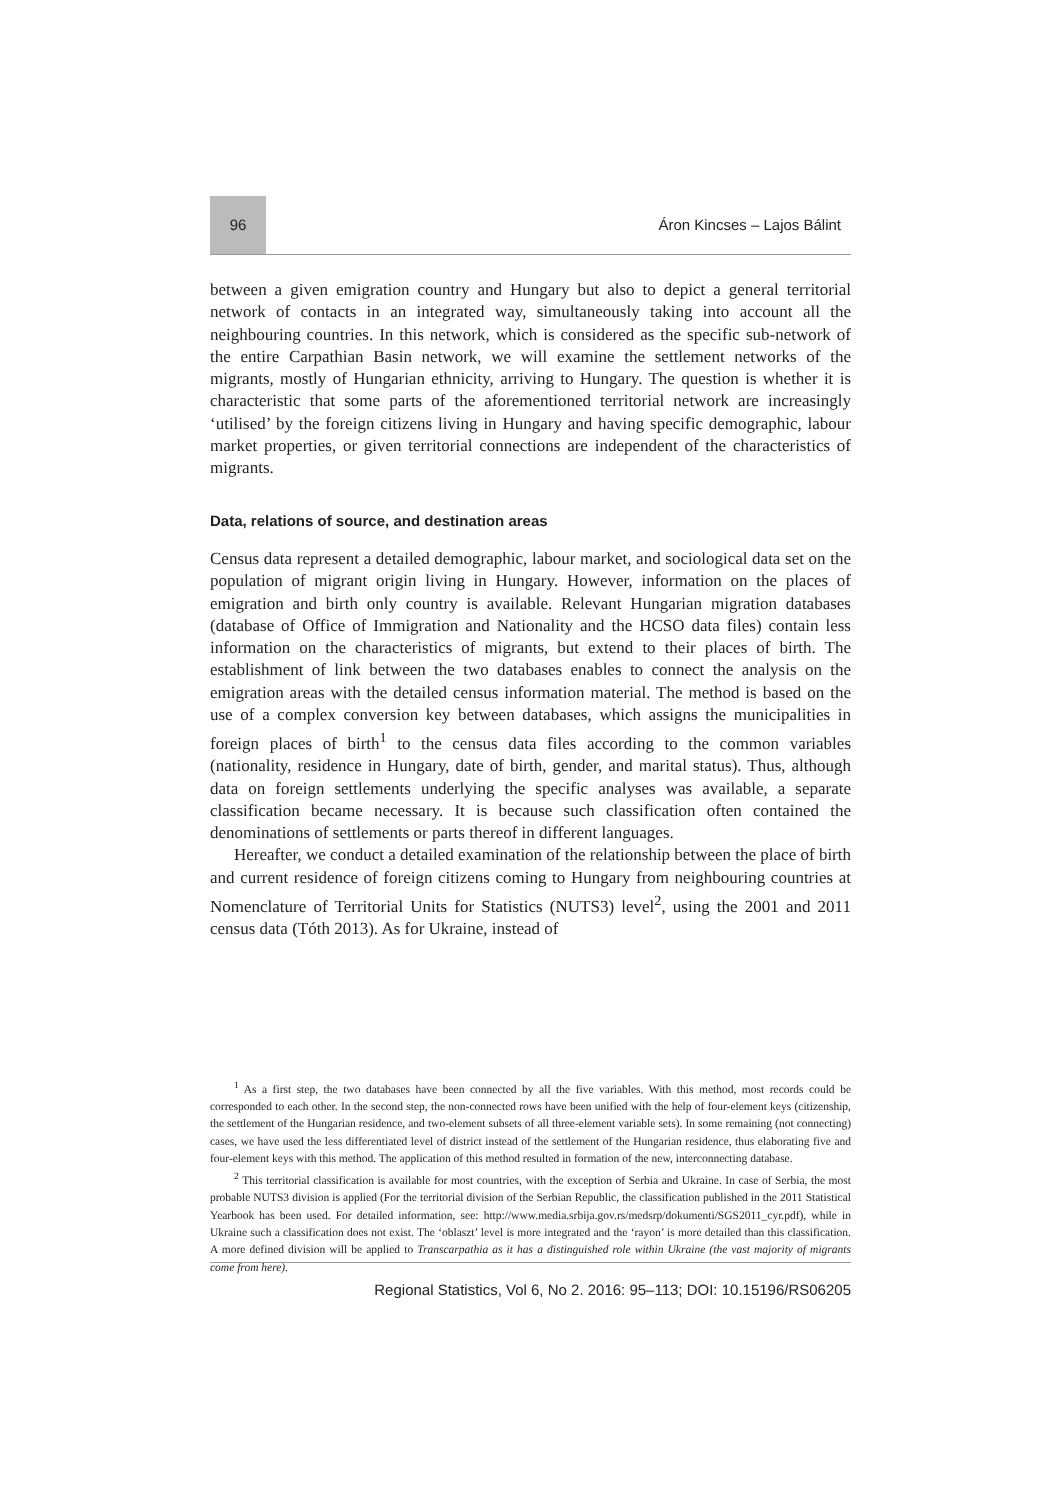96 Áron Kincses – Lajos Bálint
between a given emigration country and Hungary but also to depict a general territorial network of contacts in an integrated way, simultaneously taking into account all the neighbouring countries. In this network, which is considered as the specific sub-network of the entire Carpathian Basin network, we will examine the settlement networks of the migrants, mostly of Hungarian ethnicity, arriving to Hungary. The question is whether it is characteristic that some parts of the aforementioned territorial network are increasingly ‘utilised’ by the foreign citizens living in Hungary and having specific demographic, labour market properties, or given territorial connections are independent of the characteristics of migrants.
Data, relations of source, and destination areas
Census data represent a detailed demographic, labour market, and sociological data set on the population of migrant origin living in Hungary. However, information on the places of emigration and birth only country is available. Relevant Hungarian migration databases (database of Office of Immigration and Nationality and the HCSO data files) contain less information on the characteristics of migrants, but extend to their places of birth. The establishment of link between the two databases enables to connect the analysis on the emigration areas with the detailed census information material. The method is based on the use of a complex conversion key between databases, which assigns the municipalities in foreign places of birth<sup>1</sup> to the census data files according to the common variables (nationality, residence in Hungary, date of birth, gender, and marital status). Thus, although data on foreign settlements underlying the specific analyses was available, a separate classification became necessary. It is because such classification often contained the denominations of settlements or parts thereof in different languages.
Hereafter, we conduct a detailed examination of the relationship between the place of birth and current residence of foreign citizens coming to Hungary from neighbouring countries at Nomenclature of Territorial Units for Statistics (NUTS3) level<sup>2</sup>, using the 2001 and 2011 census data (Tóth 2013). As for Ukraine, instead of
<sup>1</sup> As a first step, the two databases have been connected by all the five variables. With this method, most records could be corresponded to each other. In the second step, the non-connected rows have been unified with the help of four-element keys (citizenship, the settlement of the Hungarian residence, and two-element subsets of all three-element variable sets). In some remaining (not connecting) cases, we have used the less differentiated level of district instead of the settlement of the Hungarian residence, thus elaborating five and four-element keys with this method. The application of this method resulted in formation of the new, interconnecting database.
<sup>2</sup> This territorial classification is available for most countries, with the exception of Serbia and Ukraine. In case of Serbia, the most probable NUTS3 division is applied (For the territorial division of the Serbian Republic, the classification published in the 2011 Statistical Yearbook has been used. For detailed information, see: http://www.media.srbija.gov.rs/medsrp/dokumenti/SGS2011_cyr.pdf), while in Ukraine such a classification does not exist. The ‘oblaszt’ level is more integrated and the ‘rayon’ is more detailed than this classification. A more defined division will be applied to Transcarpathia as it has a distinguished role within Ukraine (the vast majority of migrants come from here).
Regional Statistics, Vol 6, No 2. 2016: 95–113; DOI: 10.15196/RS06205